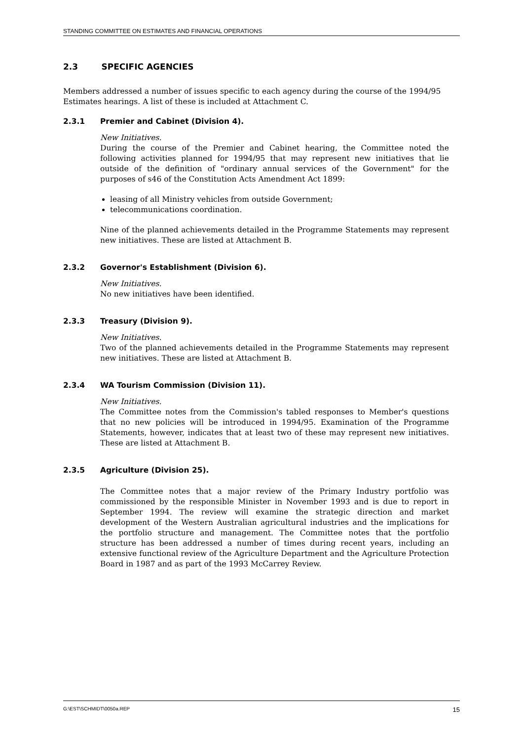STANDING COMMITTEE ON ESTIMATES AND FINANCIAL OPERATIONS
2.3 SPECIFIC AGENCIES
Members addressed a number of issues specific to each agency during the course of the 1994/95 Estimates hearings. A list of these is included at Attachment C.
2.3.1 Premier and Cabinet (Division 4).
New Initiatives.
During the course of the Premier and Cabinet hearing, the Committee noted the following activities planned for 1994/95 that may represent new initiatives that lie outside of the definition of "ordinary annual services of the Government" for the purposes of s46 of the Constitution Acts Amendment Act 1899:
leasing of all Ministry vehicles from outside Government;
telecommunications coordination.
Nine of the planned achievements detailed in the Programme Statements may represent new initiatives. These are listed at Attachment B.
2.3.2 Governor's Establishment (Division 6).
New Initiatives.
No new initiatives have been identified.
2.3.3 Treasury (Division 9).
New Initiatives.
Two of the planned achievements detailed in the Programme Statements may represent new initiatives. These are listed at Attachment B.
2.3.4 WA Tourism Commission (Division 11).
New Initiatives.
The Committee notes from the Commission's tabled responses to Member's questions that no new policies will be introduced in 1994/95. Examination of the Programme Statements, however, indicates that at least two of these may represent new initiatives. These are listed at Attachment B.
2.3.5 Agriculture (Division 25).
The Committee notes that a major review of the Primary Industry portfolio was commissioned by the responsible Minister in November 1993 and is due to report in September 1994. The review will examine the strategic direction and market development of the Western Australian agricultural industries and the implications for the portfolio structure and management. The Committee notes that the portfolio structure has been addressed a number of times during recent years, including an extensive functional review of the Agriculture Department and the Agriculture Protection Board in 1987 and as part of the 1993 McCarrey Review.
G:\EST\SCHMIDT\0050a.REP 15